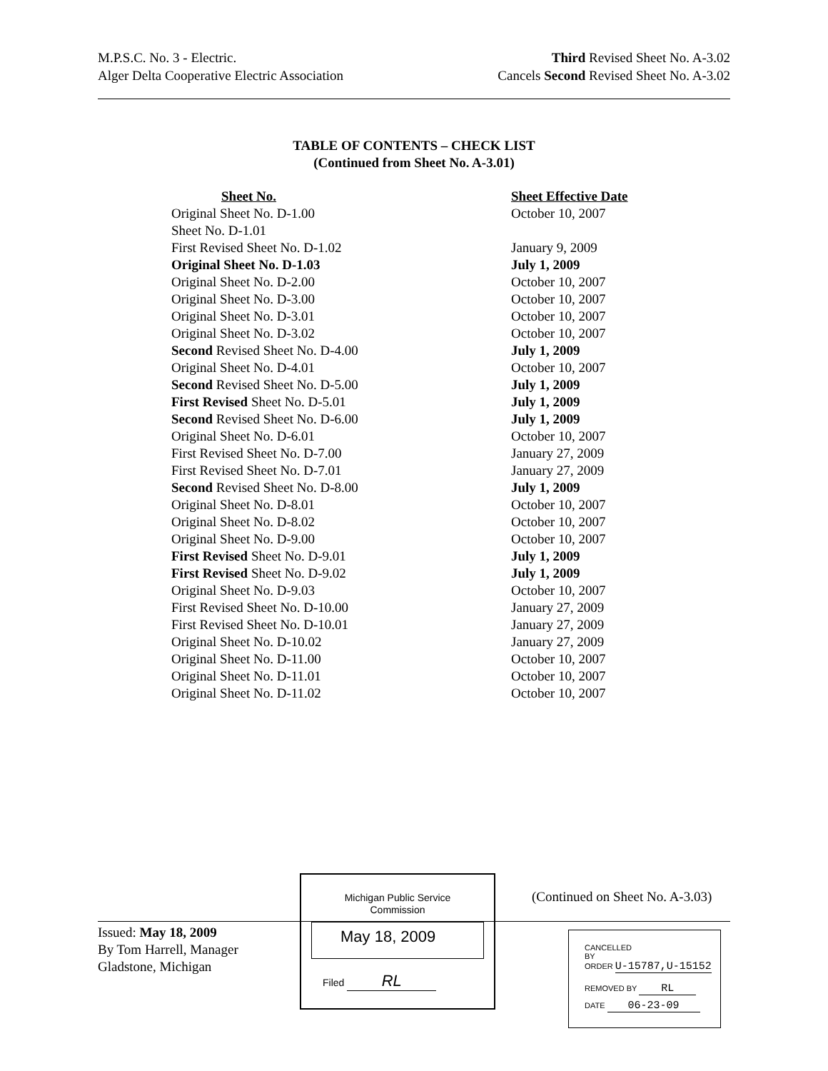M.P.S.C. No. 3 - Electric.
Alger Delta Cooperative Electric Association
Third Revised Sheet No. A-3.02
Cancels Second Revised Sheet No. A-3.02
TABLE OF CONTENTS – CHECK LIST
(Continued from Sheet No. A-3.01)
| Sheet No. | Sheet Effective Date |
| --- | --- |
| Original Sheet No. D-1.00 | October 10, 2007 |
| Sheet No. D-1.01 | |
| First Revised Sheet No. D-1.02 | January 9, 2009 |
| Original Sheet No. D-1.03 | July 1, 2009 |
| Original Sheet No. D-2.00 | October 10, 2007 |
| Original Sheet No. D-3.00 | October 10, 2007 |
| Original Sheet No. D-3.01 | October 10, 2007 |
| Original Sheet No. D-3.02 | October 10, 2007 |
| Second Revised Sheet No. D-4.00 | July 1, 2009 |
| Original Sheet No. D-4.01 | October 10, 2007 |
| Second Revised Sheet No. D-5.00 | July 1, 2009 |
| First Revised Sheet No. D-5.01 | July 1, 2009 |
| Second Revised Sheet No. D-6.00 | July 1, 2009 |
| Original Sheet No. D-6.01 | October 10, 2007 |
| First Revised Sheet No. D-7.00 | January 27, 2009 |
| First Revised Sheet No. D-7.01 | January 27, 2009 |
| Second Revised Sheet No. D-8.00 | July 1, 2009 |
| Original Sheet No. D-8.01 | October 10, 2007 |
| Original Sheet No. D-8.02 | October 10, 2007 |
| Original Sheet No. D-9.00 | October 10, 2007 |
| First Revised Sheet No. D-9.01 | July 1, 2009 |
| First Revised Sheet No. D-9.02 | July 1, 2009 |
| Original Sheet No. D-9.03 | October 10, 2007 |
| First Revised Sheet No. D-10.00 | January 27, 2009 |
| First Revised Sheet No. D-10.01 | January 27, 2009 |
| Original Sheet No. D-10.02 | January 27, 2009 |
| Original Sheet No. D-11.00 | October 10, 2007 |
| Original Sheet No. D-11.01 | October 10, 2007 |
| Original Sheet No. D-11.02 | October 10, 2007 |
Michigan Public Service
Commission
May 18, 2009
Filed RL
(Continued on Sheet No. A-3.03)
Issued: May 18, 2009
By Tom Harrell, Manager
Gladstone, Michigan
CANCELLED
BY
ORDER U-15787,U-15152
REMOVED BY RL
DATE 06-23-09